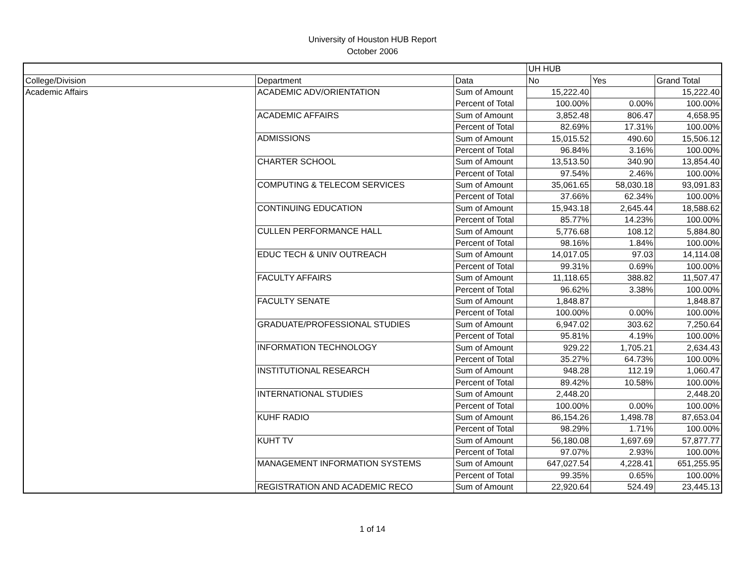University of Houston HUB Report
October 2006
| | | | UH HUB | | |
| College/Division | Department | Data | No | Yes | Grand Total |
| Academic Affairs | ACADEMIC ADV/ORIENTATION | Sum of Amount | 15,222.40 | | 15,222.40 |
| | | Percent of Total | 100.00% | 0.00% | 100.00% |
| | ACADEMIC AFFAIRS | Sum of Amount | 3,852.48 | 806.47 | 4,658.95 |
| | | Percent of Total | 82.69% | 17.31% | 100.00% |
| | ADMISSIONS | Sum of Amount | 15,015.52 | 490.60 | 15,506.12 |
| | | Percent of Total | 96.84% | 3.16% | 100.00% |
| | CHARTER SCHOOL | Sum of Amount | 13,513.50 | 340.90 | 13,854.40 |
| | | Percent of Total | 97.54% | 2.46% | 100.00% |
| | COMPUTING & TELECOM SERVICES | Sum of Amount | 35,061.65 | 58,030.18 | 93,091.83 |
| | | Percent of Total | 37.66% | 62.34% | 100.00% |
| | CONTINUING EDUCATION | Sum of Amount | 15,943.18 | 2,645.44 | 18,588.62 |
| | | Percent of Total | 85.77% | 14.23% | 100.00% |
| | CULLEN PERFORMANCE HALL | Sum of Amount | 5,776.68 | 108.12 | 5,884.80 |
| | | Percent of Total | 98.16% | 1.84% | 100.00% |
| | EDUC TECH & UNIV OUTREACH | Sum of Amount | 14,017.05 | 97.03 | 14,114.08 |
| | | Percent of Total | 99.31% | 0.69% | 100.00% |
| | FACULTY AFFAIRS | Sum of Amount | 11,118.65 | 388.82 | 11,507.47 |
| | | Percent of Total | 96.62% | 3.38% | 100.00% |
| | FACULTY SENATE | Sum of Amount | 1,848.87 | | 1,848.87 |
| | | Percent of Total | 100.00% | 0.00% | 100.00% |
| | GRADUATE/PROFESSIONAL STUDIES | Sum of Amount | 6,947.02 | 303.62 | 7,250.64 |
| | | Percent of Total | 95.81% | 4.19% | 100.00% |
| | INFORMATION TECHNOLOGY | Sum of Amount | 929.22 | 1,705.21 | 2,634.43 |
| | | Percent of Total | 35.27% | 64.73% | 100.00% |
| | INSTITUTIONAL RESEARCH | Sum of Amount | 948.28 | 112.19 | 1,060.47 |
| | | Percent of Total | 89.42% | 10.58% | 100.00% |
| | INTERNATIONAL STUDIES | Sum of Amount | 2,448.20 | | 2,448.20 |
| | | Percent of Total | 100.00% | 0.00% | 100.00% |
| | KUHF RADIO | Sum of Amount | 86,154.26 | 1,498.78 | 87,653.04 |
| | | Percent of Total | 98.29% | 1.71% | 100.00% |
| | KUHT TV | Sum of Amount | 56,180.08 | 1,697.69 | 57,877.77 |
| | | Percent of Total | 97.07% | 2.93% | 100.00% |
| | MANAGEMENT INFORMATION SYSTEMS | Sum of Amount | 647,027.54 | 4,228.41 | 651,255.95 |
| | | Percent of Total | 99.35% | 0.65% | 100.00% |
| | REGISTRATION AND ACADEMIC RECO | Sum of Amount | 22,920.64 | 524.49 | 23,445.13 |
1 of 14